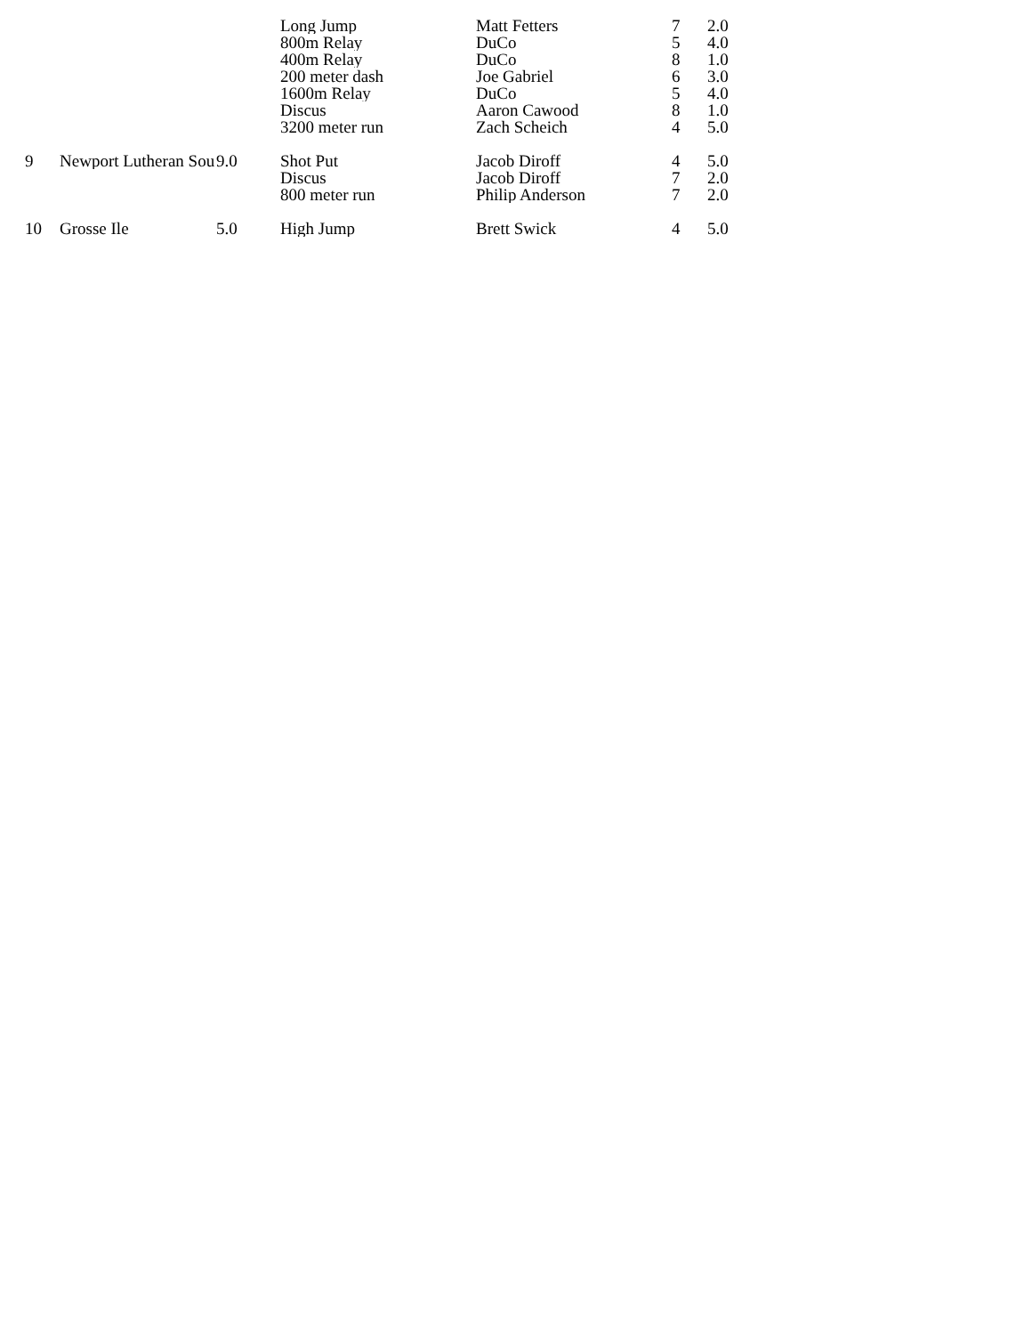| | | | Long Jump | Matt Fetters | 7 | 2.0 |
| | | | 800m Relay | DuCo | 5 | 4.0 |
| | | | 400m Relay | DuCo | 8 | 1.0 |
| | | | 200 meter dash | Joe Gabriel | 6 | 3.0 |
| | | | 1600m Relay | DuCo | 5 | 4.0 |
| | | | Discus | Aaron Cawood | 8 | 1.0 |
| | | | 3200 meter run | Zach Scheich | 4 | 5.0 |
| 9 | Newport Lutheran Sou | 9.0 | Shot Put | Jacob Diroff | 4 | 5.0 |
| | | | Discus | Jacob Diroff | 7 | 2.0 |
| | | | 800 meter run | Philip Anderson | 7 | 2.0 |
| 10 | Grosse Ile | 5.0 | High Jump | Brett Swick | 4 | 5.0 |